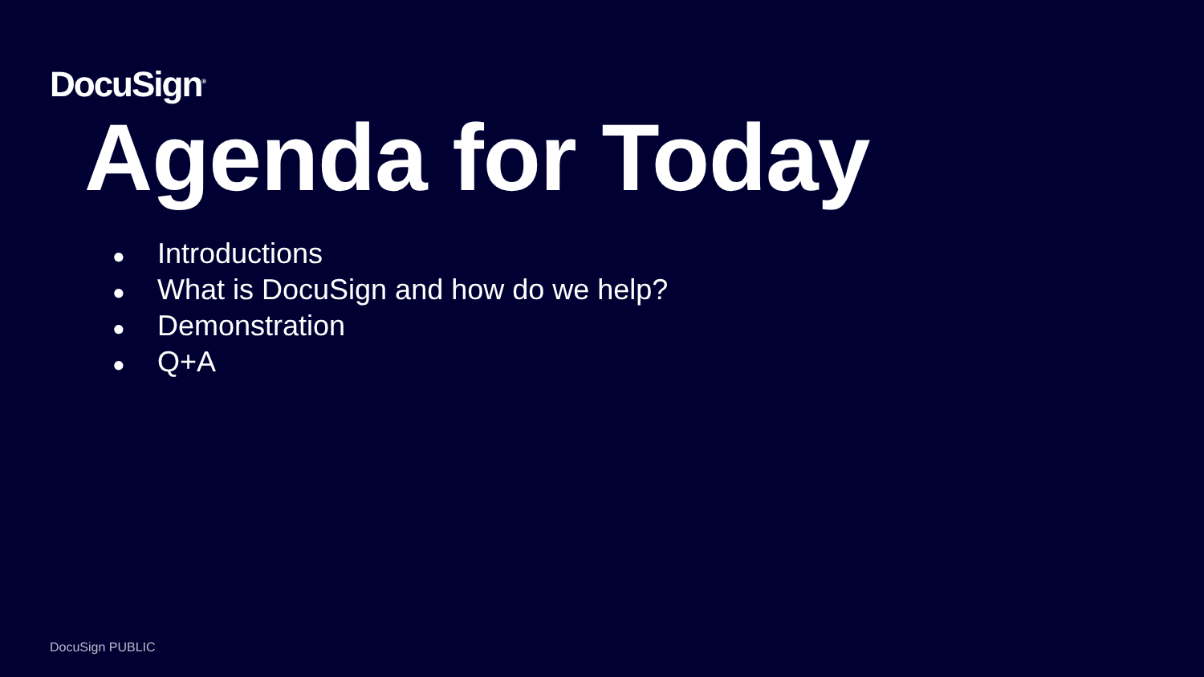DocuSign<sup>®</sup>
Agenda for Today
● Introductions
● What is DocuSign and how do we help?
● Demonstration
● Q+A
DocuSign PUBLIC